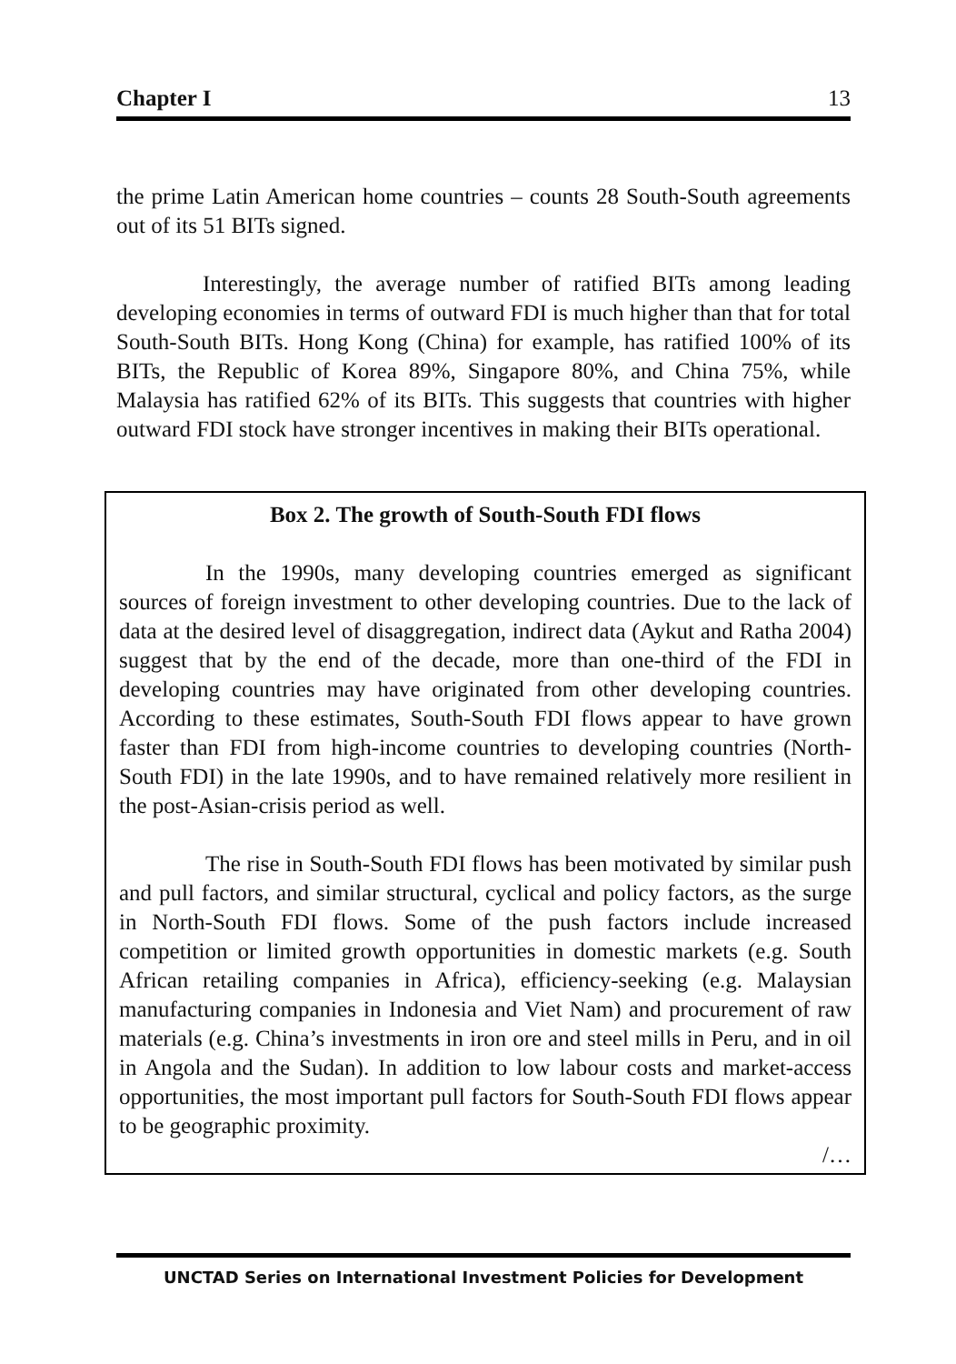Chapter I 13
the prime Latin American home countries – counts 28 South-South agreements out of its 51 BITs signed.
Interestingly, the average number of ratified BITs among leading developing economies in terms of outward FDI is much higher than that for total South-South BITs. Hong Kong (China) for example, has ratified 100% of its BITs, the Republic of Korea 89%, Singapore 80%, and China 75%, while Malaysia has ratified 62% of its BITs. This suggests that countries with higher outward FDI stock have stronger incentives in making their BITs operational.
Box 2. The growth of South-South FDI flows
In the 1990s, many developing countries emerged as significant sources of foreign investment to other developing countries. Due to the lack of data at the desired level of disaggregation, indirect data (Aykut and Ratha 2004) suggest that by the end of the decade, more than one-third of the FDI in developing countries may have originated from other developing countries. According to these estimates, South-South FDI flows appear to have grown faster than FDI from high-income countries to developing countries (North-South FDI) in the late 1990s, and to have remained relatively more resilient in the post-Asian-crisis period as well.
The rise in South-South FDI flows has been motivated by similar push and pull factors, and similar structural, cyclical and policy factors, as the surge in North-South FDI flows. Some of the push factors include increased competition or limited growth opportunities in domestic markets (e.g. South African retailing companies in Africa), efficiency-seeking (e.g. Malaysian manufacturing companies in Indonesia and Viet Nam) and procurement of raw materials (e.g. China’s investments in iron ore and steel mills in Peru, and in oil in Angola and the Sudan). In addition to low labour costs and market-access opportunities, the most important pull factors for South-South FDI flows appear to be geographic proximity.
/…
UNCTAD Series on International Investment Policies for Development